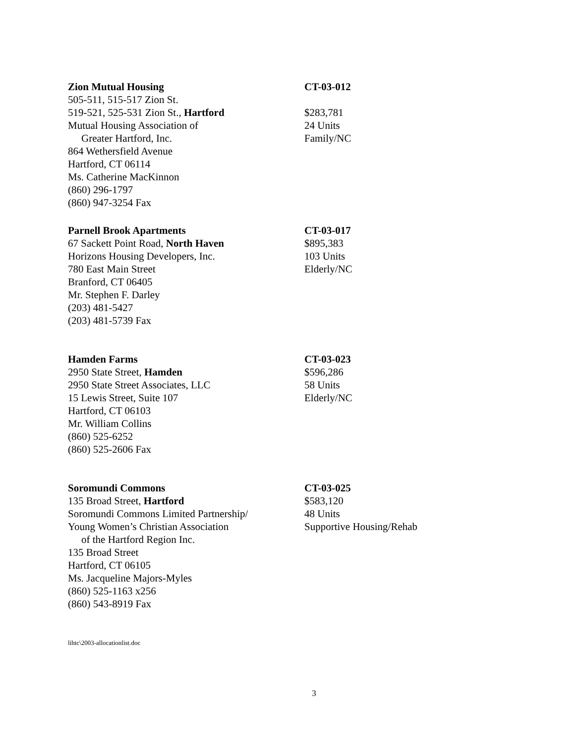Zion Mutual Housing
505-511, 515-517 Zion St.
519-521, 525-531 Zion St., Hartford
Mutual Housing Association of
Greater Hartford, Inc.
864 Wethersfield Avenue
Hartford, CT 06114
Ms. Catherine MacKinnon
(860) 296-1797
(860) 947-3254 Fax
CT-03-012
$283,781
24 Units
Family/NC
Parnell Brook Apartments
67 Sackett Point Road, North Haven
Horizons Housing Developers, Inc.
780 East Main Street
Branford, CT 06405
Mr. Stephen F. Darley
(203) 481-5427
(203) 481-5739 Fax
CT-03-017
$895,383
103 Units
Elderly/NC
Hamden Farms
2950 State Street, Hamden
2950 State Street Associates, LLC
15 Lewis Street, Suite 107
Hartford, CT 06103
Mr. William Collins
(860) 525-6252
(860) 525-2606 Fax
CT-03-023
$596,286
58 Units
Elderly/NC
Soromundi Commons
135 Broad Street, Hartford
Soromundi Commons Limited Partnership/
Young Women’s Christian Association
of the Hartford Region Inc.
135 Broad Street
Hartford, CT 06105
Ms. Jacqueline Majors-Myles
(860) 525-1163 x256
(860) 543-8919 Fax
CT-03-025
$583,120
48 Units
Supportive Housing/Rehab
lihtc\2003-allocationlist.doc
3